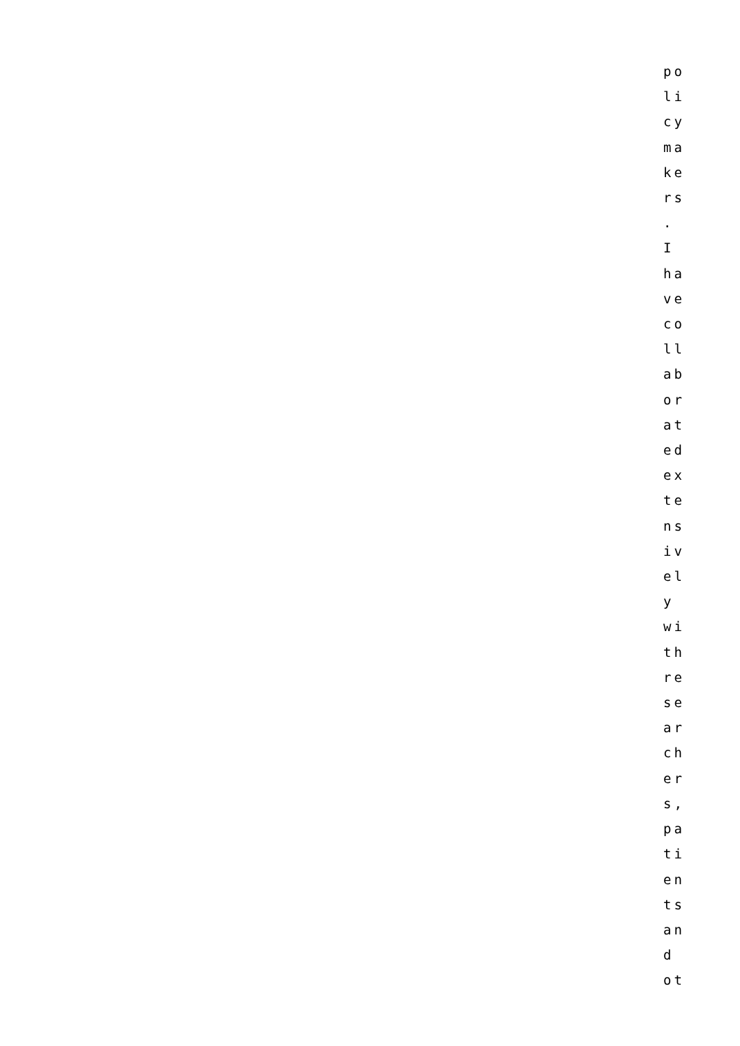po li cy ma ke rs . I ha ve co ll ab or at ed ex te ns iv el y wi th re se ar ch er s, pa ti en ts an d ot